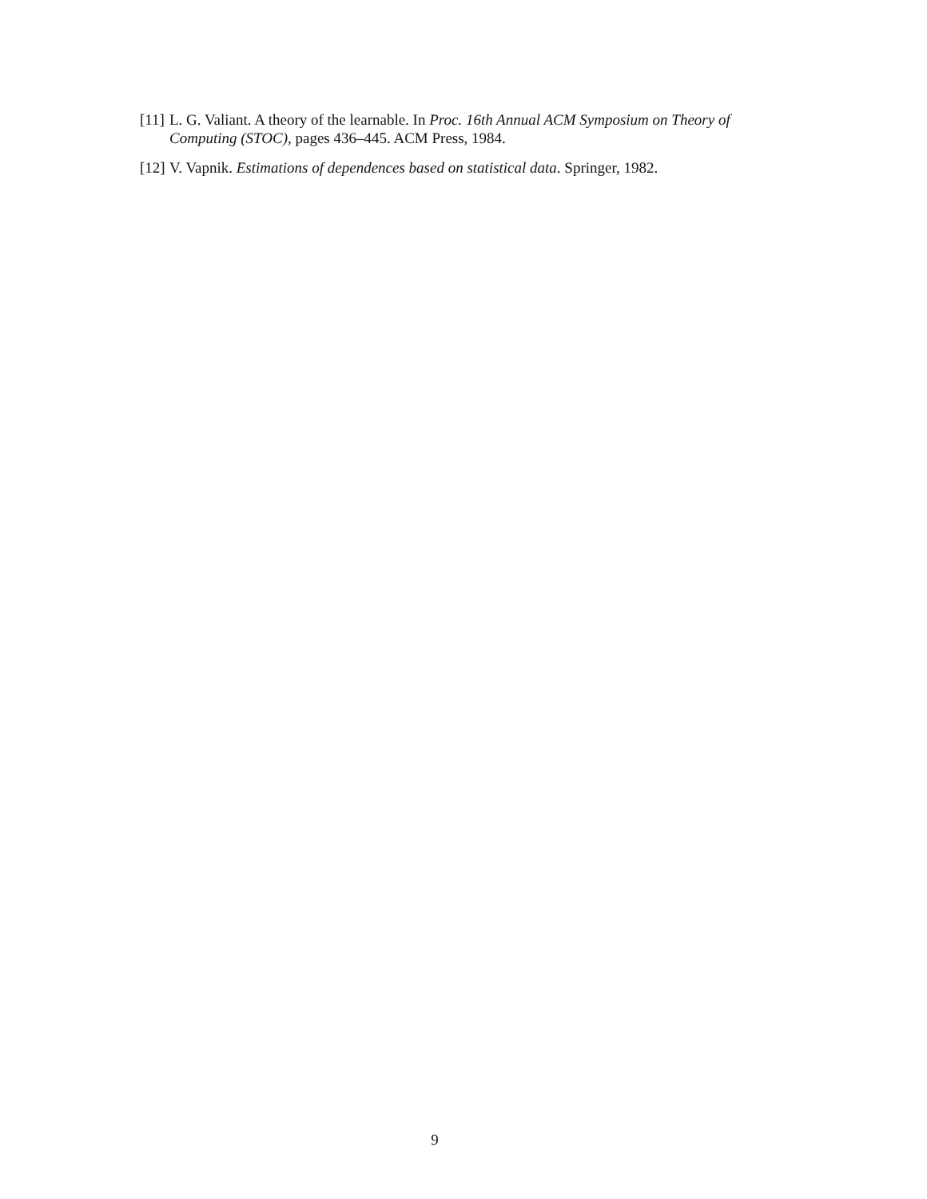[11] L. G. Valiant. A theory of the learnable. In Proc. 16th Annual ACM Symposium on Theory of Computing (STOC), pages 436–445. ACM Press, 1984.
[12] V. Vapnik. Estimations of dependences based on statistical data. Springer, 1982.
9